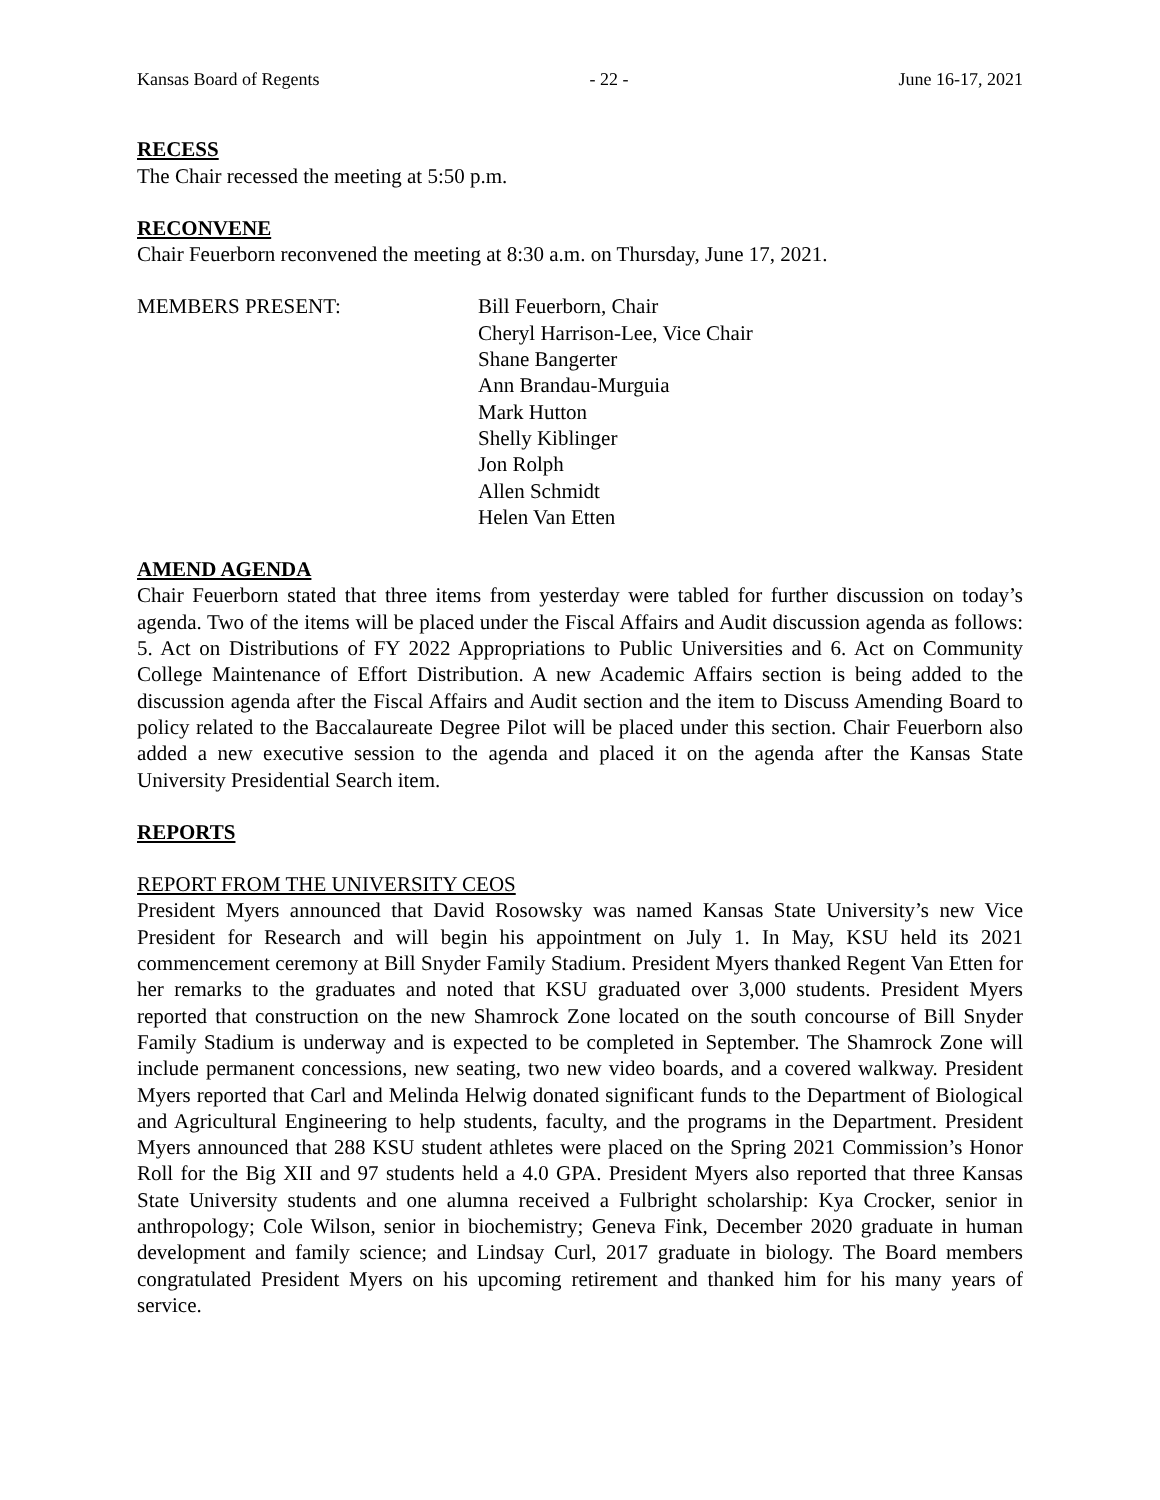Kansas Board of Regents - 22 - June 16-17, 2021
RECESS
The Chair recessed the meeting at 5:50 p.m.
RECONVENE
Chair Feuerborn reconvened the meeting at 8:30 a.m. on Thursday, June 17, 2021.
MEMBERS PRESENT: Bill Feuerborn, Chair
Cheryl Harrison-Lee, Vice Chair
Shane Bangerter
Ann Brandau-Murguia
Mark Hutton
Shelly Kiblinger
Jon Rolph
Allen Schmidt
Helen Van Etten
AMEND AGENDA
Chair Feuerborn stated that three items from yesterday were tabled for further discussion on today’s agenda. Two of the items will be placed under the Fiscal Affairs and Audit discussion agenda as follows: 5. Act on Distributions of FY 2022 Appropriations to Public Universities and 6. Act on Community College Maintenance of Effort Distribution. A new Academic Affairs section is being added to the discussion agenda after the Fiscal Affairs and Audit section and the item to Discuss Amending Board to policy related to the Baccalaureate Degree Pilot will be placed under this section. Chair Feuerborn also added a new executive session to the agenda and placed it on the agenda after the Kansas State University Presidential Search item.
REPORTS
REPORT FROM THE UNIVERSITY CEOS
President Myers announced that David Rosowsky was named Kansas State University’s new Vice President for Research and will begin his appointment on July 1. In May, KSU held its 2021 commencement ceremony at Bill Snyder Family Stadium. President Myers thanked Regent Van Etten for her remarks to the graduates and noted that KSU graduated over 3,000 students. President Myers reported that construction on the new Shamrock Zone located on the south concourse of Bill Snyder Family Stadium is underway and is expected to be completed in September. The Shamrock Zone will include permanent concessions, new seating, two new video boards, and a covered walkway. President Myers reported that Carl and Melinda Helwig donated significant funds to the Department of Biological and Agricultural Engineering to help students, faculty, and the programs in the Department. President Myers announced that 288 KSU student athletes were placed on the Spring 2021 Commission’s Honor Roll for the Big XII and 97 students held a 4.0 GPA. President Myers also reported that three Kansas State University students and one alumna received a Fulbright scholarship: Kya Crocker, senior in anthropology; Cole Wilson, senior in biochemistry; Geneva Fink, December 2020 graduate in human development and family science; and Lindsay Curl, 2017 graduate in biology. The Board members congratulated President Myers on his upcoming retirement and thanked him for his many years of service.